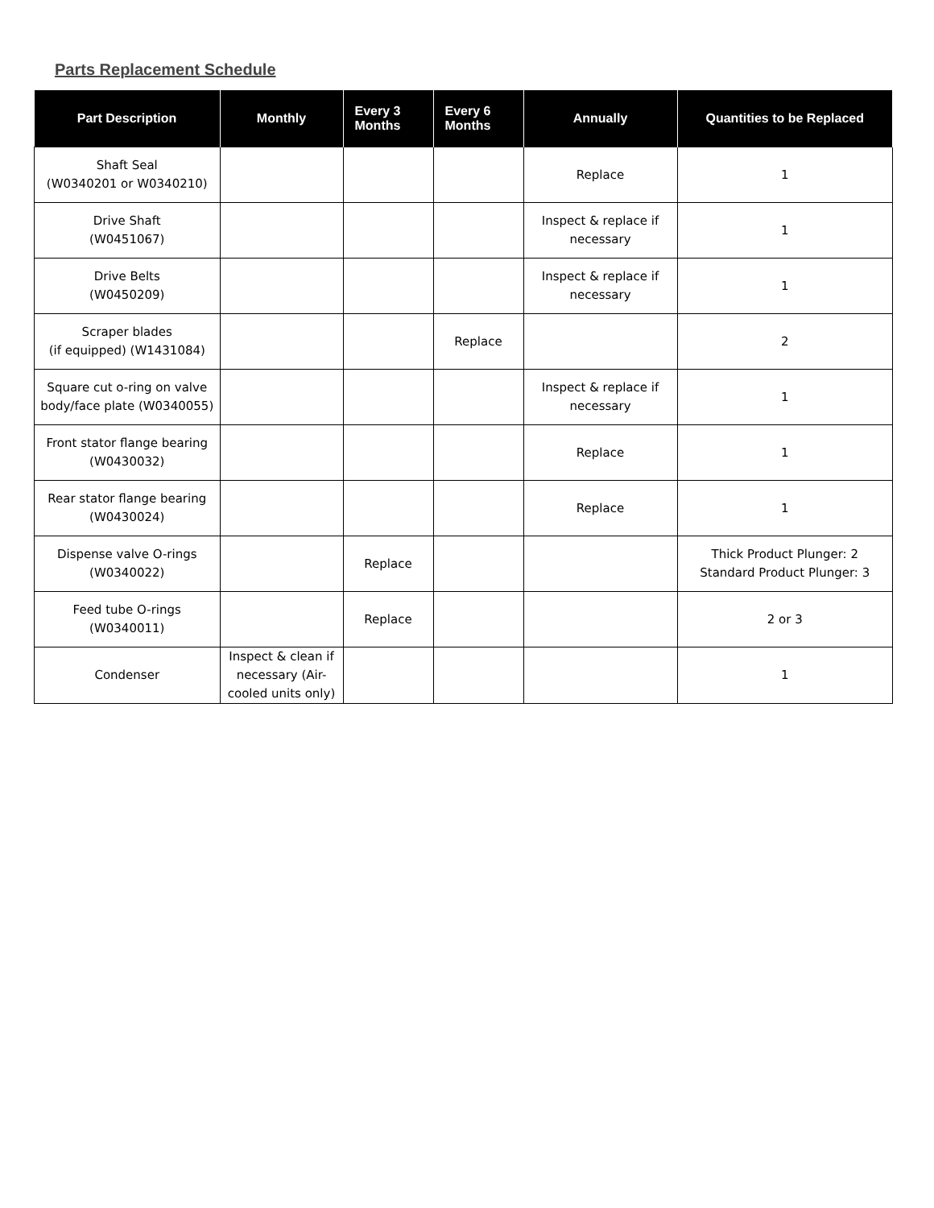Parts Replacement Schedule
| Part Description | Monthly | Every 3 Months | Every 6 Months | Annually | Quantities to be Replaced |
| --- | --- | --- | --- | --- | --- |
| Shaft Seal (W0340201 or W0340210) | | | | Replace | 1 |
| Drive Shaft (W0451067) | | | | Inspect & replace if necessary | 1 |
| Drive Belts (W0450209) | | | | Inspect & replace if necessary | 1 |
| Scraper blades (if equipped) (W1431084) | | | Replace | | 2 |
| Square cut o-ring on valve body/face plate (W0340055) | | | | Inspect & replace if necessary | 1 |
| Front stator flange bearing (W0430032) | | | | Replace | 1 |
| Rear stator flange bearing (W0430024) | | | | Replace | 1 |
| Dispense valve O-rings (W0340022) | | Replace | | | Thick Product Plunger: 2 Standard Product Plunger: 3 |
| Feed tube O-rings (W0340011) | | Replace | | | 2 or 3 |
| Condenser | Inspect & clean if necessary (Air-cooled units only) | | | | 1 |